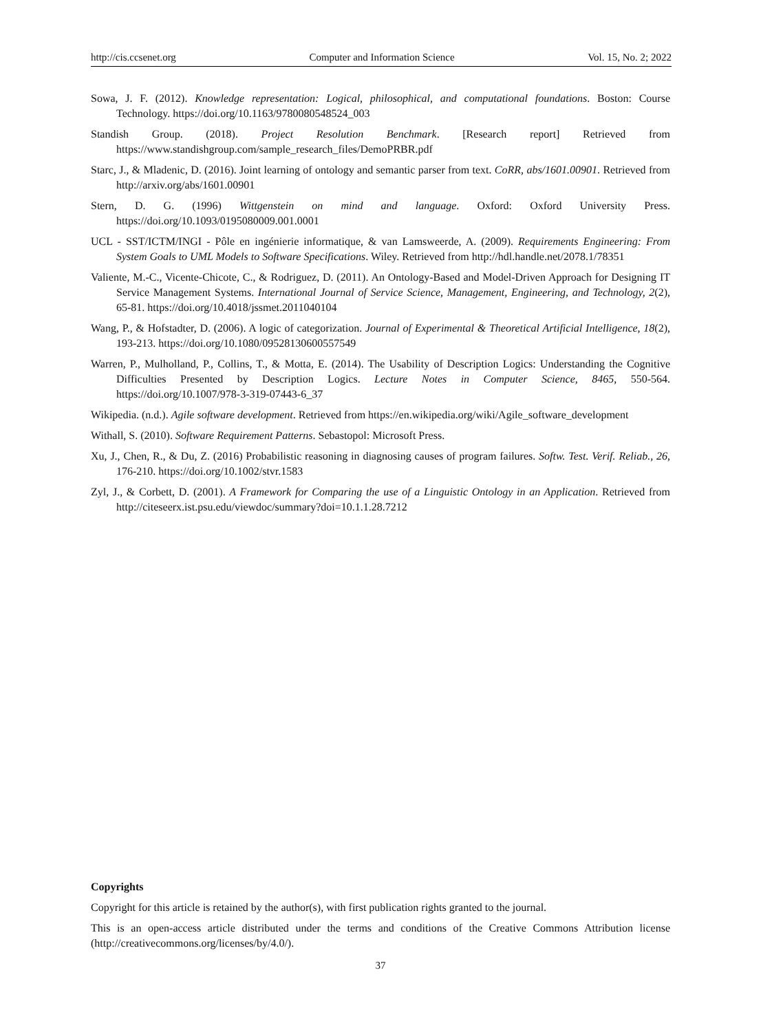http://cis.ccsenet.org Computer and Information Science Vol. 15, No. 2; 2022
Sowa, J. F. (2012). Knowledge representation: Logical, philosophical, and computational foundations. Boston: Course Technology. https://doi.org/10.1163/9780080548524_003
Standish Group. (2018). Project Resolution Benchmark. [Research report] Retrieved from https://www.standishgroup.com/sample_research_files/DemoPRBR.pdf
Starc, J., & Mladenic, D. (2016). Joint learning of ontology and semantic parser from text. CoRR, abs/1601.00901. Retrieved from http://arxiv.org/abs/1601.00901
Stern, D. G. (1996) Wittgenstein on mind and language. Oxford: Oxford University Press. https://doi.org/10.1093/0195080009.001.0001
UCL - SST/ICTM/INGI - Pôle en ingénierie informatique, & van Lamsweerde, A. (2009). Requirements Engineering: From System Goals to UML Models to Software Specifications. Wiley. Retrieved from http://hdl.handle.net/2078.1/78351
Valiente, M.-C., Vicente-Chicote, C., & Rodriguez, D. (2011). An Ontology-Based and Model-Driven Approach for Designing IT Service Management Systems. International Journal of Service Science, Management, Engineering, and Technology, 2(2), 65-81. https://doi.org/10.4018/jssmet.2011040104
Wang, P., & Hofstadter, D. (2006). A logic of categorization. Journal of Experimental & Theoretical Artificial Intelligence, 18(2), 193-213. https://doi.org/10.1080/09528130600557549
Warren, P., Mulholland, P., Collins, T., & Motta, E. (2014). The Usability of Description Logics: Understanding the Cognitive Difficulties Presented by Description Logics. Lecture Notes in Computer Science, 8465, 550-564. https://doi.org/10.1007/978-3-319-07443-6_37
Wikipedia. (n.d.). Agile software development. Retrieved from https://en.wikipedia.org/wiki/Agile_software_development
Withall, S. (2010). Software Requirement Patterns. Sebastopol: Microsoft Press.
Xu, J., Chen, R., & Du, Z. (2016) Probabilistic reasoning in diagnosing causes of program failures. Softw. Test. Verif. Reliab., 26, 176-210. https://doi.org/10.1002/stvr.1583
Zyl, J., & Corbett, D. (2001). A Framework for Comparing the use of a Linguistic Ontology in an Application. Retrieved from http://citeseerx.ist.psu.edu/viewdoc/summary?doi=10.1.1.28.7212
Copyrights
Copyright for this article is retained by the author(s), with first publication rights granted to the journal.
This is an open-access article distributed under the terms and conditions of the Creative Commons Attribution license (http://creativecommons.org/licenses/by/4.0/).
37